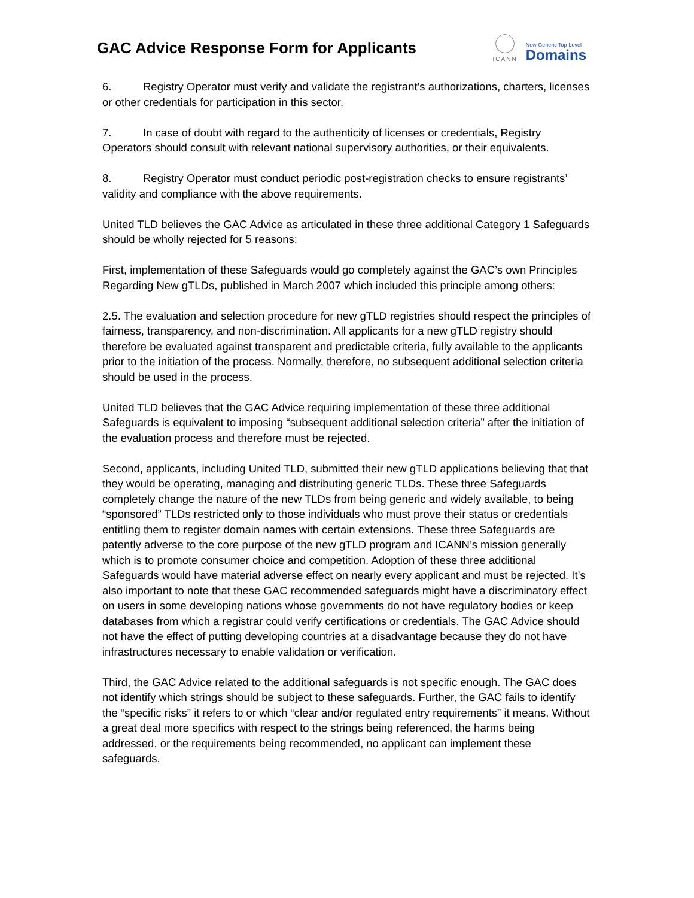GAC Advice Response Form for Applicants
ICANN
New Generic Top-Level
Domains
6. Registry Operator must verify and validate the registrant’s authorizations, charters, licenses or other credentials for participation in this sector.
7. In case of doubt with regard to the authenticity of licenses or credentials, Registry Operators should consult with relevant national supervisory authorities, or their equivalents.
8. Registry Operator must conduct periodic post-registration checks to ensure registrants’ validity and compliance with the above requirements.
United TLD believes the GAC Advice as articulated in these three additional Category 1 Safeguards should be wholly rejected for 5 reasons:
First, implementation of these Safeguards would go completely against the GAC’s own Principles Regarding New gTLDs, published in March 2007 which included this principle among others:
2.5. The evaluation and selection procedure for new gTLD registries should respect the principles of fairness, transparency, and non-discrimination. All applicants for a new gTLD registry should therefore be evaluated against transparent and predictable criteria, fully available to the applicants prior to the initiation of the process. Normally, therefore, no subsequent additional selection criteria should be used in the process.
United TLD believes that the GAC Advice requiring implementation of these three additional Safeguards is equivalent to imposing “subsequent additional selection criteria” after the initiation of the evaluation process and therefore must be rejected.
Second, applicants, including United TLD, submitted their new gTLD applications believing that that they would be operating, managing and distributing generic TLDs. These three Safeguards completely change the nature of the new TLDs from being generic and widely available, to being “sponsored” TLDs restricted only to those individuals who must prove their status or credentials entitling them to register domain names with certain extensions. These three Safeguards are patently adverse to the core purpose of the new gTLD program and ICANN’s mission generally which is to promote consumer choice and competition. Adoption of these three additional Safeguards would have material adverse effect on nearly every applicant and must be rejected. It’s also important to note that these GAC recommended safeguards might have a discriminatory effect on users in some developing nations whose governments do not have regulatory bodies or keep databases from which a registrar could verify certifications or credentials. The GAC Advice should not have the effect of putting developing countries at a disadvantage because they do not have infrastructures necessary to enable validation or verification.
Third, the GAC Advice related to the additional safeguards is not specific enough. The GAC does not identify which strings should be subject to these safeguards. Further, the GAC fails to identify the “specific risks” it refers to or which “clear and/or regulated entry requirements” it means. Without a great deal more specifics with respect to the strings being referenced, the harms being addressed, or the requirements being recommended, no applicant can implement these safeguards.